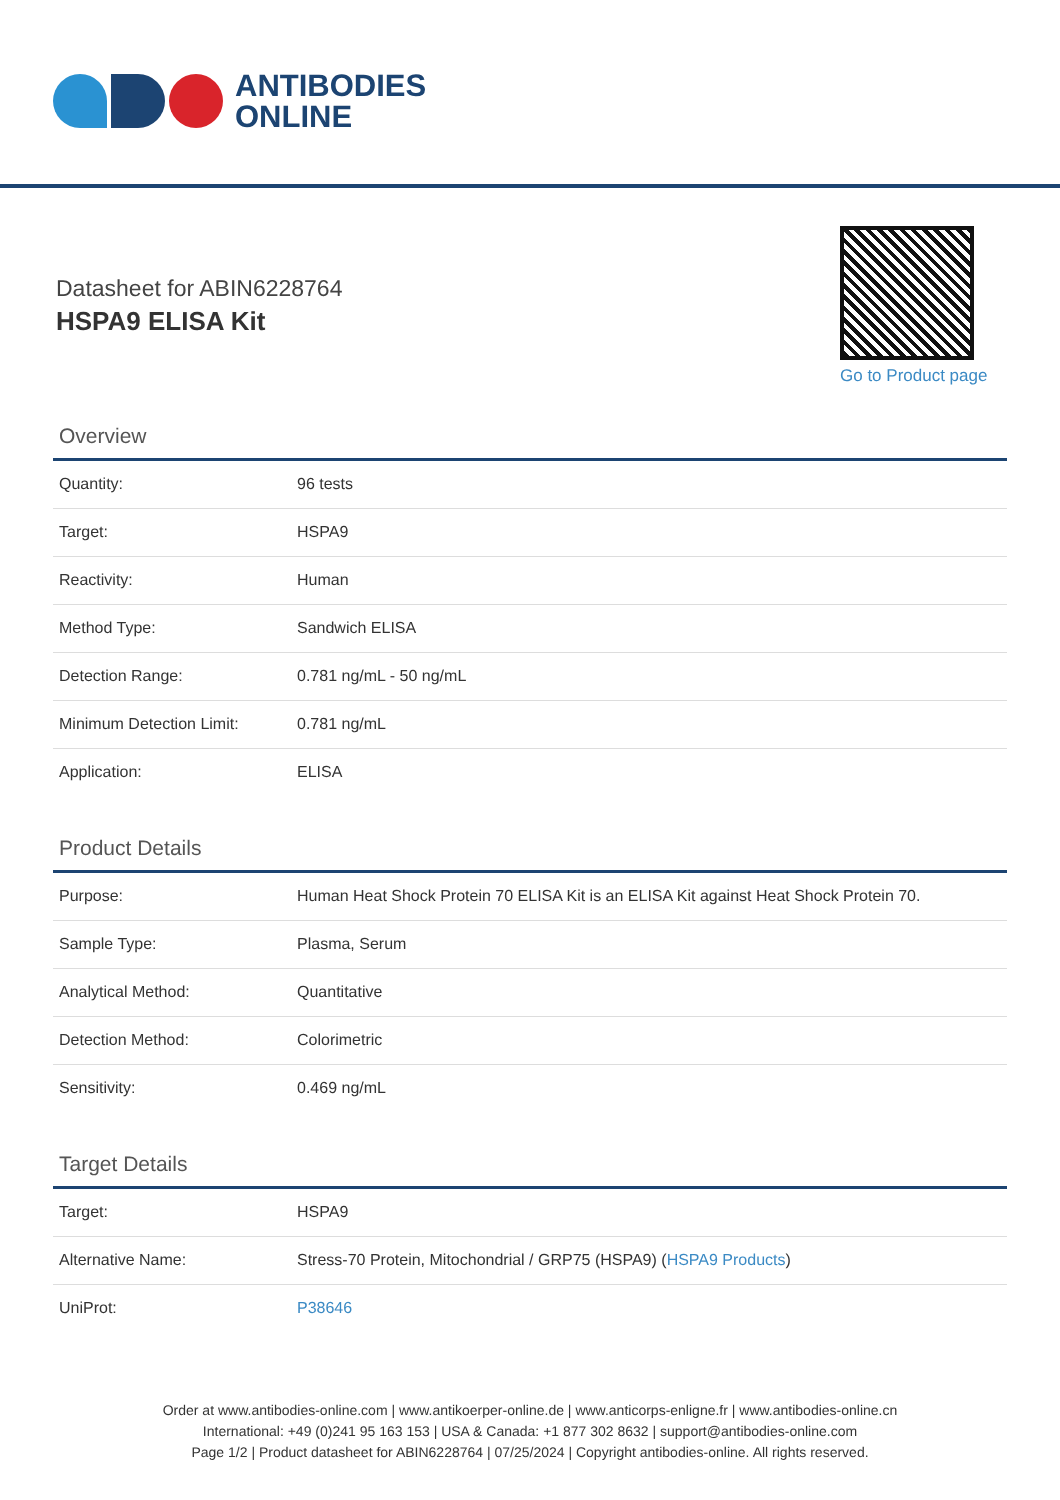ANTIBODIES
ONLINE
Datasheet for ABIN6228764
HSPA9 ELISA Kit
Go to Product page
Overview
| Quantity: | 96 tests |
| Target: | HSPA9 |
| Reactivity: | Human |
| Method Type: | Sandwich ELISA |
| Detection Range: | 0.781 ng/mL - 50 ng/mL |
| Minimum Detection Limit: | 0.781 ng/mL |
| Application: | ELISA |
Product Details
| Purpose: | Human Heat Shock Protein 70 ELISA Kit is an ELISA Kit against Heat Shock Protein 70. |
| Sample Type: | Plasma, Serum |
| Analytical Method: | Quantitative |
| Detection Method: | Colorimetric |
| Sensitivity: | 0.469 ng/mL |
Target Details
| Target: | HSPA9 |
| Alternative Name: | Stress-70 Protein, Mitochondrial / GRP75 (HSPA9) ( HSPA9 Products ) |
| UniProt: | P38646 |
Order at www.antibodies-online.com | www.antikoerper-online.de | www.anticorps-enligne.fr | www.antibodies-online.cn
International: +49 (0)241 95 163 153 | USA & Canada: +1 877 302 8632 | support@antibodies-online.com
Page 1/2 | Product datasheet for ABIN6228764 | 07/25/2024 | Copyright antibodies-online. All rights reserved.